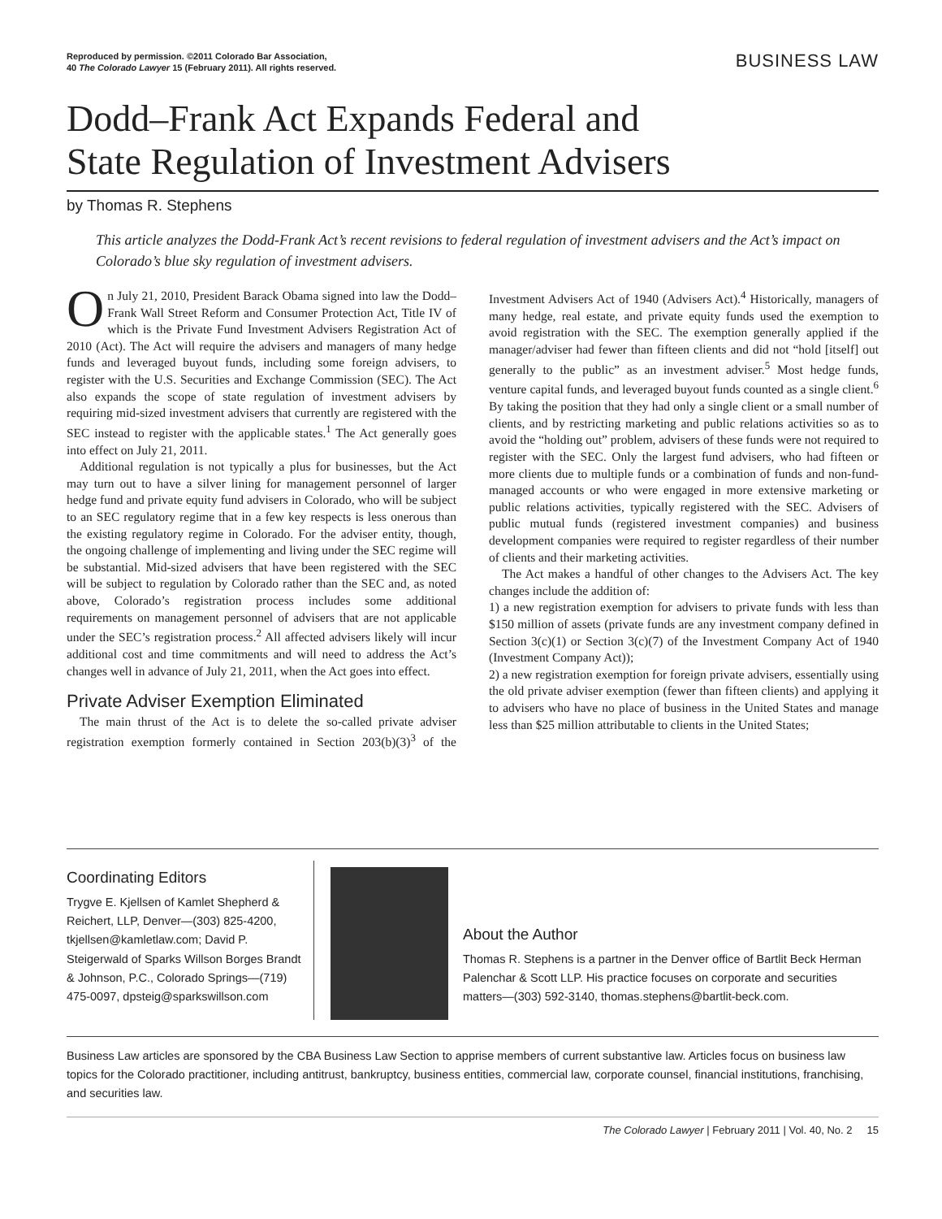Reproduced by permission. ©2011 Colorado Bar Association,
40 The Colorado Lawyer 15 (February 2011). All rights reserved.
BUSINESS LAW
Dodd–Frank Act Expands Federal and
State Regulation of Investment Advisers
by Thomas R. Stephens
This article analyzes the Dodd-Frank Act’s recent revisions to federal regulation of investment advisers and the Act’s impact on Colorado’s blue sky regulation of investment advisers.
On July 21, 2010, President Barack Obama signed into law the Dodd–Frank Wall Street Reform and Consumer Protection Act, Title IV of which is the Private Fund Investment Advisers Registration Act of 2010 (Act). The Act will require the advisers and managers of many hedge funds and leveraged buyout funds, including some foreign advisers, to register with the U.S. Securities and Exchange Commission (SEC). The Act also expands the scope of state regulation of investment advisers by requiring mid-sized investment advisers that currently are registered with the SEC instead to register with the applicable states.<sup>1</sup> The Act generally goes into effect on July 21, 2011.
Additional regulation is not typically a plus for businesses, but the Act may turn out to have a silver lining for management personnel of larger hedge fund and private equity fund advisers in Colorado, who will be subject to an SEC regulatory regime that in a few key respects is less onerous than the existing regulatory regime in Colorado. For the adviser entity, though, the ongoing challenge of implementing and living under the SEC regime will be substantial. Mid-sized advisers that have been registered with the SEC will be subject to regulation by Colorado rather than the SEC and, as noted above, Colorado’s registration process includes some additional requirements on management personnel of advisers that are not applicable under the SEC’s registration process.<sup>2</sup> All affected advisers likely will incur additional cost and time commitments and will need to address the Act’s changes well in advance of July 21, 2011, when the Act goes into effect.
Private Adviser Exemption Eliminated
The main thrust of the Act is to delete the so-called private adviser registration exemption formerly contained in Section 203(b)(3)<sup>3</sup> of the Investment Advisers Act of 1940 (Advisers Act).<sup>4</sup> Historically, managers of many hedge, real estate, and private equity funds used the exemption to avoid registration with the SEC. The exemption generally applied if the manager/adviser had fewer than fifteen clients and did not “hold [itself] out generally to the public” as an investment adviser.<sup>5</sup> Most hedge funds, venture capital funds, and leveraged buyout funds counted as a single client.<sup>6</sup> By taking the position that they had only a single client or a small number of clients, and by restricting marketing and public relations activities so as to avoid the “holding out” problem, advisers of these funds were not required to register with the SEC. Only the largest fund advisers, who had fifteen or more clients due to multiple funds or a combination of funds and non-fund-managed accounts or who were engaged in more extensive marketing or public relations activities, typically registered with the SEC. Advisers of public mutual funds (registered investment companies) and business development companies were required to register regardless of their number of clients and their marketing activities.
The Act makes a handful of other changes to the Advisers Act. The key changes include the addition of:
1) a new registration exemption for advisers to private funds with less than $150 million of assets (private funds are any investment company defined in Section 3(c)(1) or Section 3(c)(7) of the Investment Company Act of 1940 (Investment Company Act));
2) a new registration exemption for foreign private advisers, essentially using the old private adviser exemption (fewer than fifteen clients) and applying it to advisers who have no place of business in the United States and manage less than $25 million attributable to clients in the United States;
Coordinating Editors
Trygve E. Kjellsen of Kamlet Shepherd & Reichert, LLP, Denver—(303) 825-4200, tkjellsen@kamletlaw.com; David P. Steigerwald of Sparks Willson Borges Brandt & Johnson, P.C., Colorado Springs—(719) 475-0097, dpsteig@sparkswillson.com
About the Author
Thomas R. Stephens is a partner in the Denver office of Bartlit Beck Herman Palenchar & Scott LLP. His practice focuses on corporate and securities matters—(303) 592-3140, thomas.stephens@bartlit-beck.com.
Business Law articles are sponsored by the CBA Business Law Section to apprise members of current substantive law. Articles focus on business law topics for the Colorado practitioner, including antitrust, bankruptcy, business entities, commercial law, corporate counsel, financial institutions, franchising, and securities law.
The Colorado Lawyer | February 2011 | Vol. 40, No. 2 15